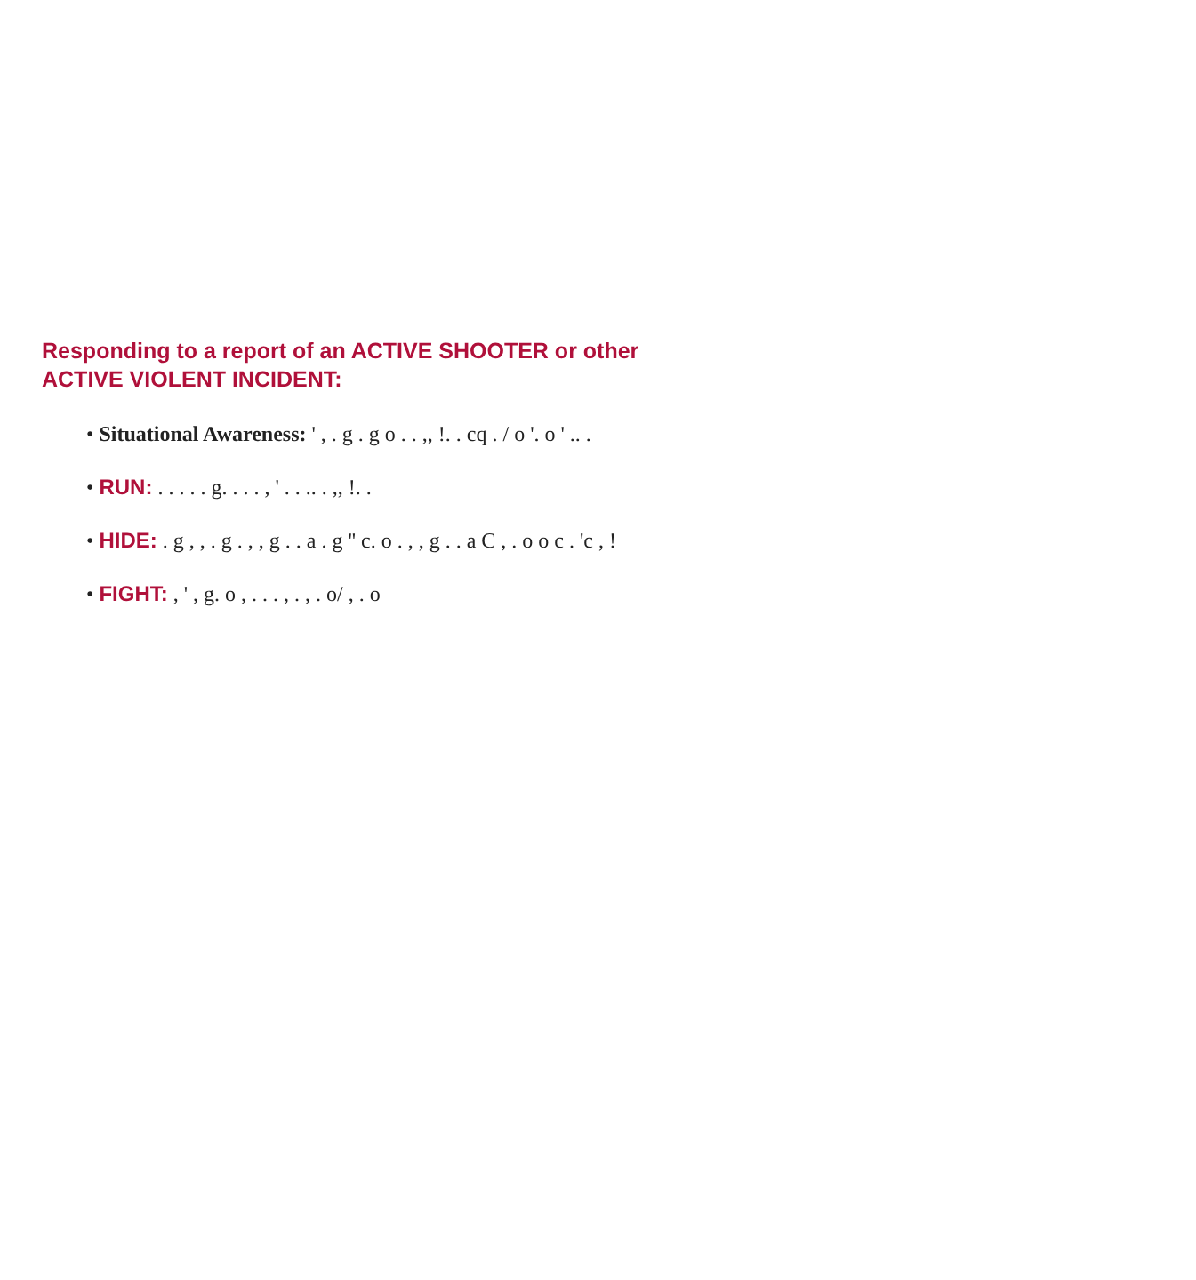Responding to a report of an ACTIVE SHOOTER or other
ACTIVE VIOLENT INCIDENT:
• Situational Awareness: ' , . g . g o . . ,, !. . cq . / o '. o ' .. .
• RUN: . . . . . g. . . . , ' . . .. . ,, !. .
• HIDE: . g , , . g . , , g . . a . g '' c. o . , , g . . a C , . o o c . 'c , !
• FIGHT: , ' , g. o , . . . , . , . o/ , . o